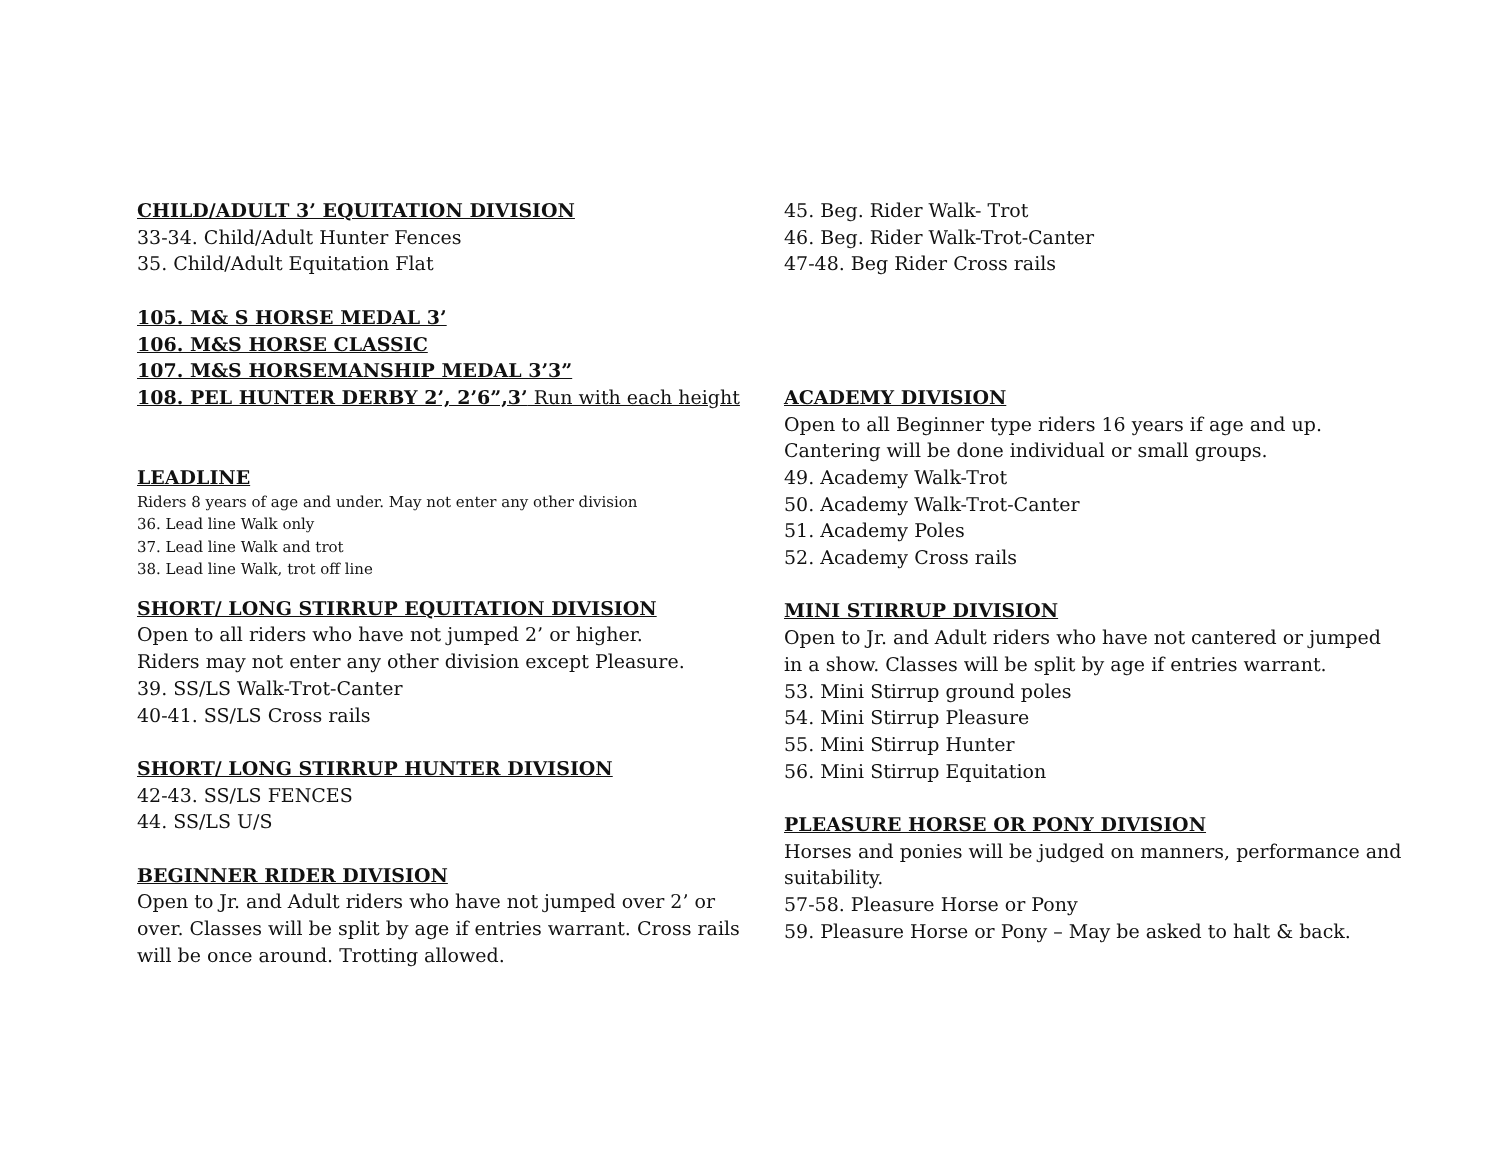CHILD/ADULT 3’ EQUITATION DIVISION
33-34. Child/Adult Hunter Fences
35. Child/Adult Equitation Flat
105. M& S HORSE MEDAL 3’
106. M&S HORSE CLASSIC
107. M&S HORSEMANSHIP MEDAL 3’3”
108. PEL HUNTER DERBY 2’, 2’6”,3’ Run with each height
LEADLINE
Riders 8 years of age and under. May not enter any other division
36. Lead line Walk only
37. Lead line Walk and trot
38. Lead line Walk, trot off line
SHORT/ LONG STIRRUP EQUITATION DIVISION
Open to all riders who have not jumped 2’ or higher.
Riders may not enter any other division except Pleasure.
39. SS/LS Walk-Trot-Canter
40-41. SS/LS Cross rails
SHORT/ LONG STIRRUP HUNTER DIVISION
42-43. SS/LS FENCES
44. SS/LS U/S
BEGINNER RIDER DIVISION
Open to Jr. and Adult riders who have not jumped over 2’ or over. Classes will be split by age if entries warrant. Cross rails will be once around. Trotting allowed.
45. Beg. Rider Walk- Trot
46. Beg. Rider Walk-Trot-Canter
47-48. Beg Rider Cross rails
ACADEMY DIVISION
Open to all Beginner type riders 16 years if age and up.
Cantering will be done individual or small groups.
49. Academy Walk-Trot
50. Academy Walk-Trot-Canter
51. Academy Poles
52. Academy Cross rails
MINI STIRRUP DIVISION
Open to Jr. and Adult riders who have not cantered or jumped in a show. Classes will be split by age if entries warrant.
53. Mini Stirrup ground poles
54. Mini Stirrup Pleasure
55. Mini Stirrup Hunter
56. Mini Stirrup Equitation
PLEASURE HORSE OR PONY DIVISION
Horses and ponies will be judged on manners, performance and suitability.
57-58. Pleasure Horse or Pony
59. Pleasure Horse or Pony – May be asked to halt & back.